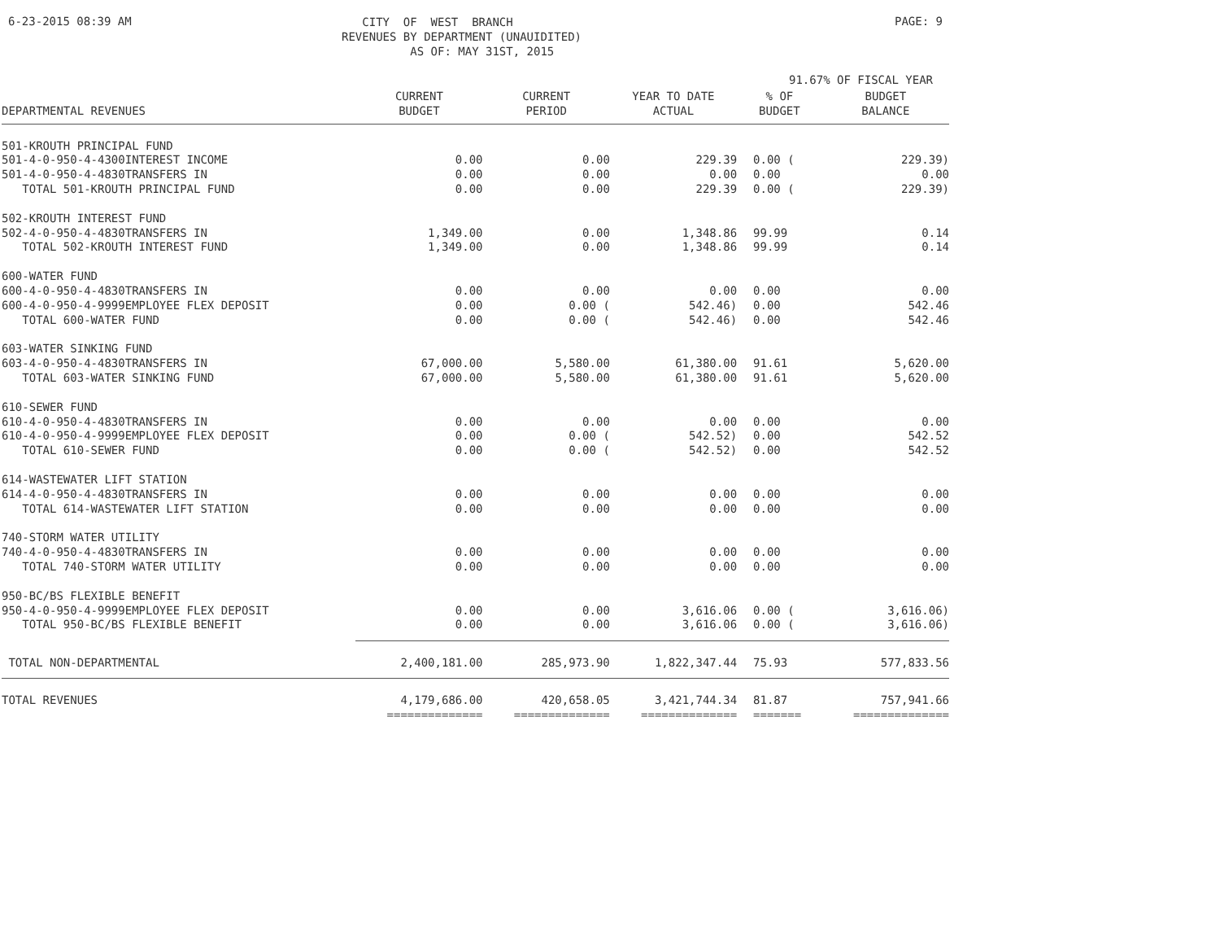6-23-2015 08:39 AM
CITY OF WEST BRANCH REVENUES BY DEPARTMENT (UNAUIDITED) AS OF: MAY 31ST, 2015
PAGE: 9
91.67% OF FISCAL YEAR
| DEPARTMENTAL REVENUES | CURRENT BUDGET | CURRENT PERIOD | YEAR TO DATE ACTUAL | % OF BUDGET | BUDGET BALANCE |
| --- | --- | --- | --- | --- | --- |
| 501-KROUTH PRINCIPAL FUND | | | | | |
| 501-4-0-950-4-4300INTEREST INCOME | 0.00 | 0.00 | 229.39 | 0.00 ( | 229.39) |
| 501-4-0-950-4-4830TRANSFERS IN | 0.00 | 0.00 | 0.00 | 0.00 | 0.00 |
| TOTAL 501-KROUTH PRINCIPAL FUND | 0.00 | 0.00 | 229.39 | 0.00 ( | 229.39) |
| 502-KROUTH INTEREST FUND | | | | | |
| 502-4-0-950-4-4830TRANSFERS IN | 1,349.00 | 0.00 | 1,348.86 | 99.99 | 0.14 |
| TOTAL 502-KROUTH INTEREST FUND | 1,349.00 | 0.00 | 1,348.86 | 99.99 | 0.14 |
| 600-WATER FUND | | | | | |
| 600-4-0-950-4-4830TRANSFERS IN | 0.00 | 0.00 | 0.00 | 0.00 | 0.00 |
| 600-4-0-950-4-9999EMPLOYEE FLEX DEPOSIT | 0.00 | 0.00 ( | 542.46) | 0.00 | 542.46 |
| TOTAL 600-WATER FUND | 0.00 | 0.00 ( | 542.46) | 0.00 | 542.46 |
| 603-WATER SINKING FUND | | | | | |
| 603-4-0-950-4-4830TRANSFERS IN | 67,000.00 | 5,580.00 | 61,380.00 | 91.61 | 5,620.00 |
| TOTAL 603-WATER SINKING FUND | 67,000.00 | 5,580.00 | 61,380.00 | 91.61 | 5,620.00 |
| 610-SEWER FUND | | | | | |
| 610-4-0-950-4-4830TRANSFERS IN | 0.00 | 0.00 | 0.00 | 0.00 | 0.00 |
| 610-4-0-950-4-9999EMPLOYEE FLEX DEPOSIT | 0.00 | 0.00 ( | 542.52) | 0.00 | 542.52 |
| TOTAL 610-SEWER FUND | 0.00 | 0.00 ( | 542.52) | 0.00 | 542.52 |
| 614-WASTEWATER LIFT STATION | | | | | |
| 614-4-0-950-4-4830TRANSFERS IN | 0.00 | 0.00 | 0.00 | 0.00 | 0.00 |
| TOTAL 614-WASTEWATER LIFT STATION | 0.00 | 0.00 | 0.00 | 0.00 | 0.00 |
| 740-STORM WATER UTILITY | | | | | |
| 740-4-0-950-4-4830TRANSFERS IN | 0.00 | 0.00 | 0.00 | 0.00 | 0.00 |
| TOTAL 740-STORM WATER UTILITY | 0.00 | 0.00 | 0.00 | 0.00 | 0.00 |
| 950-BC/BS FLEXIBLE BENEFIT | | | | | |
| 950-4-0-950-4-9999EMPLOYEE FLEX DEPOSIT | 0.00 | 0.00 | 3,616.06 | 0.00 ( | 3,616.06) |
| TOTAL 950-BC/BS FLEXIBLE BENEFIT | 0.00 | 0.00 | 3,616.06 | 0.00 ( | 3,616.06) |
| TOTAL NON-DEPARTMENTAL | 2,400,181.00 | 285,973.90 | 1,822,347.44 | 75.93 | 577,833.56 |
| TOTAL REVENUES | 4,179,686.00 | 420,658.05 | 3,421,744.34 | 81.87 | 757,941.66 |
| | ============== | ============== | ============== | ======= | ============== |